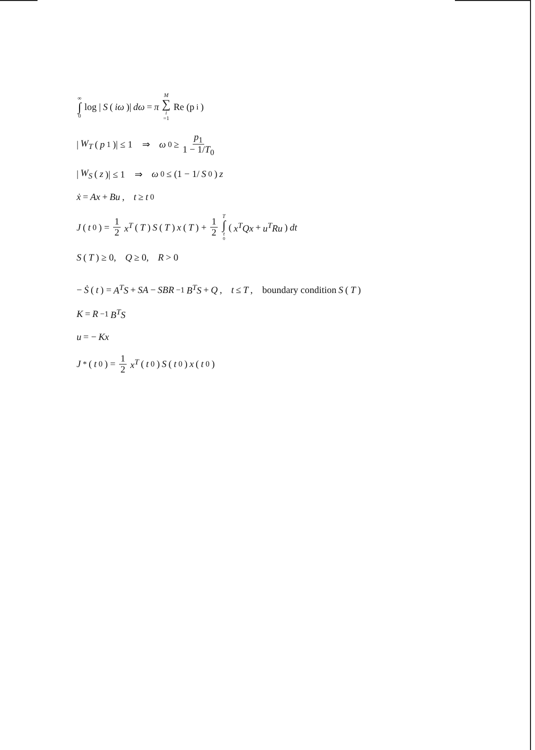∞ ∫ 0 log | S (iω)| dω = π M ∑ i =1 Re (p<sub>i</sub>)
| W<sub>T</sub> (p<sub>1</sub>)| ≤ 1 ⇒ ω<sub>0</sub> ≥ p<sub>1</sub> 1 − 1/T<sub>0</sub>
| W<sub>S</sub> (z)| ≤ 1 ⇒ ω<sub>0</sub> ≤ (1 − 1/ S<sub>0</sub>) z
ẋ = Ax + Bu, t ≥ t<sub>0</sub>
J (t<sub>0</sub>) = 1 2 x<sup>T</sup> (T) S (T) x (T) + 1 2 T ∫ t<sub>0</sub> (x<sup>T</sup>Qx + u<sup>T</sup>Ru) dt
S (T) ≥ 0, Q ≥ 0, R > 0
− Ṡ (t) = A<sup>T</sup>S + SA − SBR<sup>−1</sup> B<sup>T</sup>S + Q, t ≤ T, boundary condition S (T)
K = R<sup>−1</sup> B<sup>T</sup>S
u = − Kx
J<sup>*</sup>(t<sub>0</sub>) = 1 2 x<sup>T</sup> (t<sub>0</sub>) S (t<sub>0</sub>) x (t<sub>0</sub>)